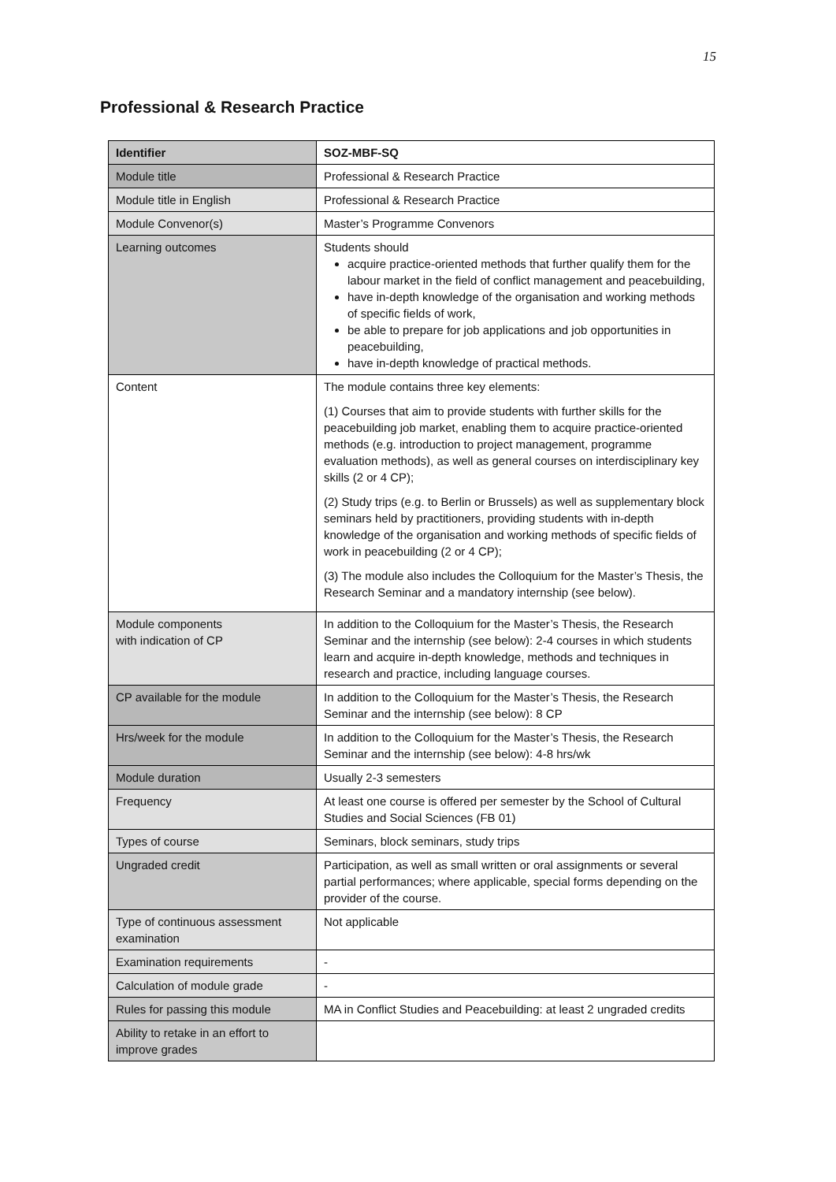15
Professional & Research Practice
| Identifier | SOZ-MBF-SQ |
| Module title | Professional & Research Practice |
| Module title in English | Professional & Research Practice |
| Module Convenor(s) | Master’s Programme Convenors |
| Learning outcomes | Students should acquire practice-oriented methods that further qualify them for the labour market in the field of conflict management and peacebuilding, have in-depth knowledge of the organisation and working methods of specific fields of work, be able to prepare for job applications and job opportunities in peacebuilding, have in-depth knowledge of practical methods. |
| Content | The module contains three key elements: (1) Courses that aim to provide students with further skills for the peacebuilding job market, enabling them to acquire practice-oriented methods (e.g. introduction to project management, programme evaluation methods), as well as general courses on interdisciplinary key skills (2 or 4 CP); (2) Study trips (e.g. to Berlin or Brussels) as well as supplementary block seminars held by practitioners, providing students with in-depth knowledge of the organisation and working methods of specific fields of work in peacebuilding (2 or 4 CP); (3) The module also includes the Colloquium for the Master’s Thesis, the Research Seminar and a mandatory internship (see below). |
| Module components with indication of CP | In addition to the Colloquium for the Master’s Thesis, the Research Seminar and the internship (see below): 2-4 courses in which students learn and acquire in-depth knowledge, methods and techniques in research and practice, including language courses. |
| CP available for the module | In addition to the Colloquium for the Master’s Thesis, the Research Seminar and the internship (see below): 8 CP |
| Hrs/week for the module | In addition to the Colloquium for the Master’s Thesis, the Research Seminar and the internship (see below): 4-8 hrs/wk |
| Module duration | Usually 2-3 semesters |
| Frequency | At least one course is offered per semester by the School of Cultural Studies and Social Sciences (FB 01) |
| Types of course | Seminars, block seminars, study trips |
| Ungraded credit | Participation, as well as small written or oral assignments or several partial performances; where applicable, special forms depending on the provider of the course. |
| Type of continuous assessment examination | Not applicable |
| Examination requirements | - |
| Calculation of module grade | - |
| Rules for passing this module | MA in Conflict Studies and Peacebuilding: at least 2 ungraded credits |
| Ability to retake in an effort to improve grades | |